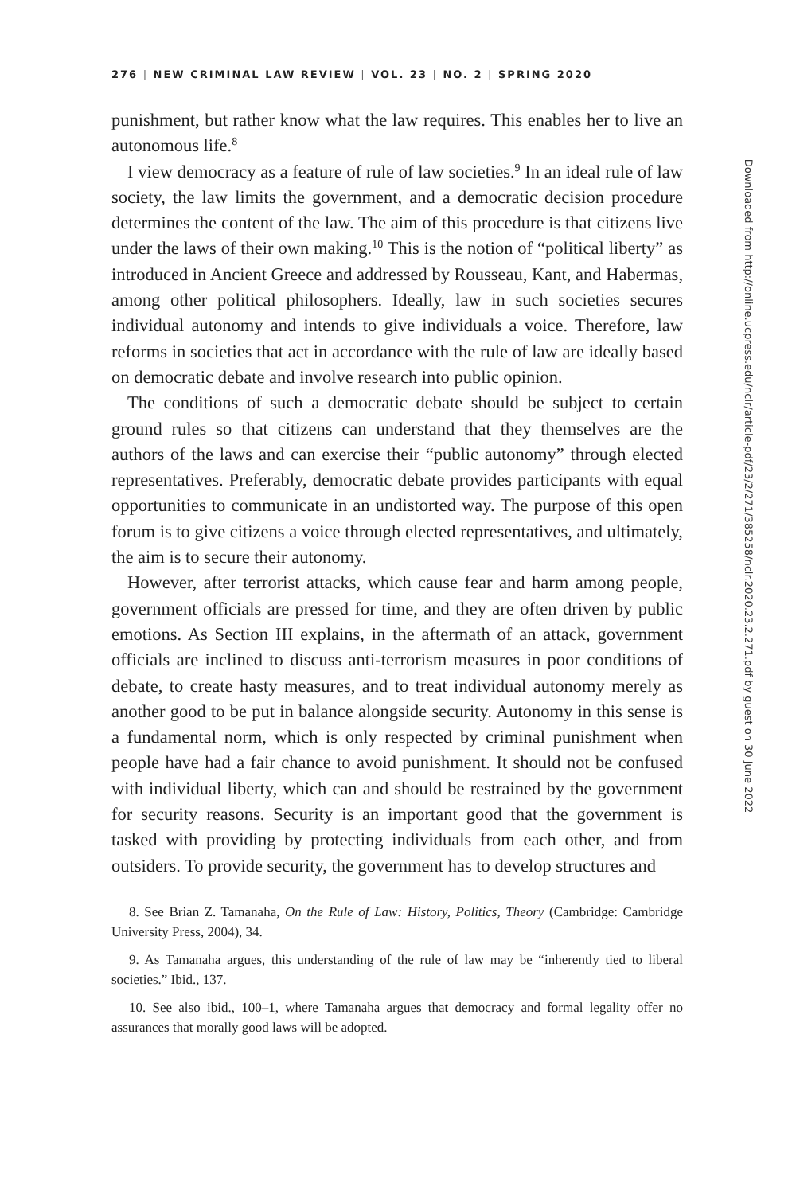276 | NEW CRIMINAL LAW REVIEW | VOL. 23 | NO. 2 | SPRING 2020
punishment, but rather know what the law requires. This enables her to live an autonomous life.<sup>8</sup>
I view democracy as a feature of rule of law societies.<sup>9</sup> In an ideal rule of law society, the law limits the government, and a democratic decision procedure determines the content of the law. The aim of this procedure is that citizens live under the laws of their own making.<sup>10</sup> This is the notion of “political liberty” as introduced in Ancient Greece and addressed by Rousseau, Kant, and Habermas, among other political philosophers. Ideally, law in such societies secures individual autonomy and intends to give individuals a voice. Therefore, law reforms in societies that act in accordance with the rule of law are ideally based on democratic debate and involve research into public opinion.
The conditions of such a democratic debate should be subject to certain ground rules so that citizens can understand that they themselves are the authors of the laws and can exercise their “public autonomy” through elected representatives. Preferably, democratic debate provides participants with equal opportunities to communicate in an undistorted way. The purpose of this open forum is to give citizens a voice through elected representatives, and ultimately, the aim is to secure their autonomy.
However, after terrorist attacks, which cause fear and harm among people, government officials are pressed for time, and they are often driven by public emotions. As Section III explains, in the aftermath of an attack, government officials are inclined to discuss anti-terrorism measures in poor conditions of debate, to create hasty measures, and to treat individual autonomy merely as another good to be put in balance alongside security. Autonomy in this sense is a fundamental norm, which is only respected by criminal punishment when people have had a fair chance to avoid punishment. It should not be confused with individual liberty, which can and should be restrained by the government for security reasons. Security is an important good that the government is tasked with providing by protecting individuals from each other, and from outsiders. To provide security, the government has to develop structures and
8. See Brian Z. Tamanaha, On the Rule of Law: History, Politics, Theory (Cambridge: Cambridge University Press, 2004), 34.
9. As Tamanaha argues, this understanding of the rule of law may be “inherently tied to liberal societies.” Ibid., 137.
10. See also ibid., 100–1, where Tamanaha argues that democracy and formal legality offer no assurances that morally good laws will be adopted.
Downloaded from http://online.ucpress.edu/nclr/article-pdf/23/2/271/385258/nclr.2020.23.2.271.pdf by guest on 30 June 2022